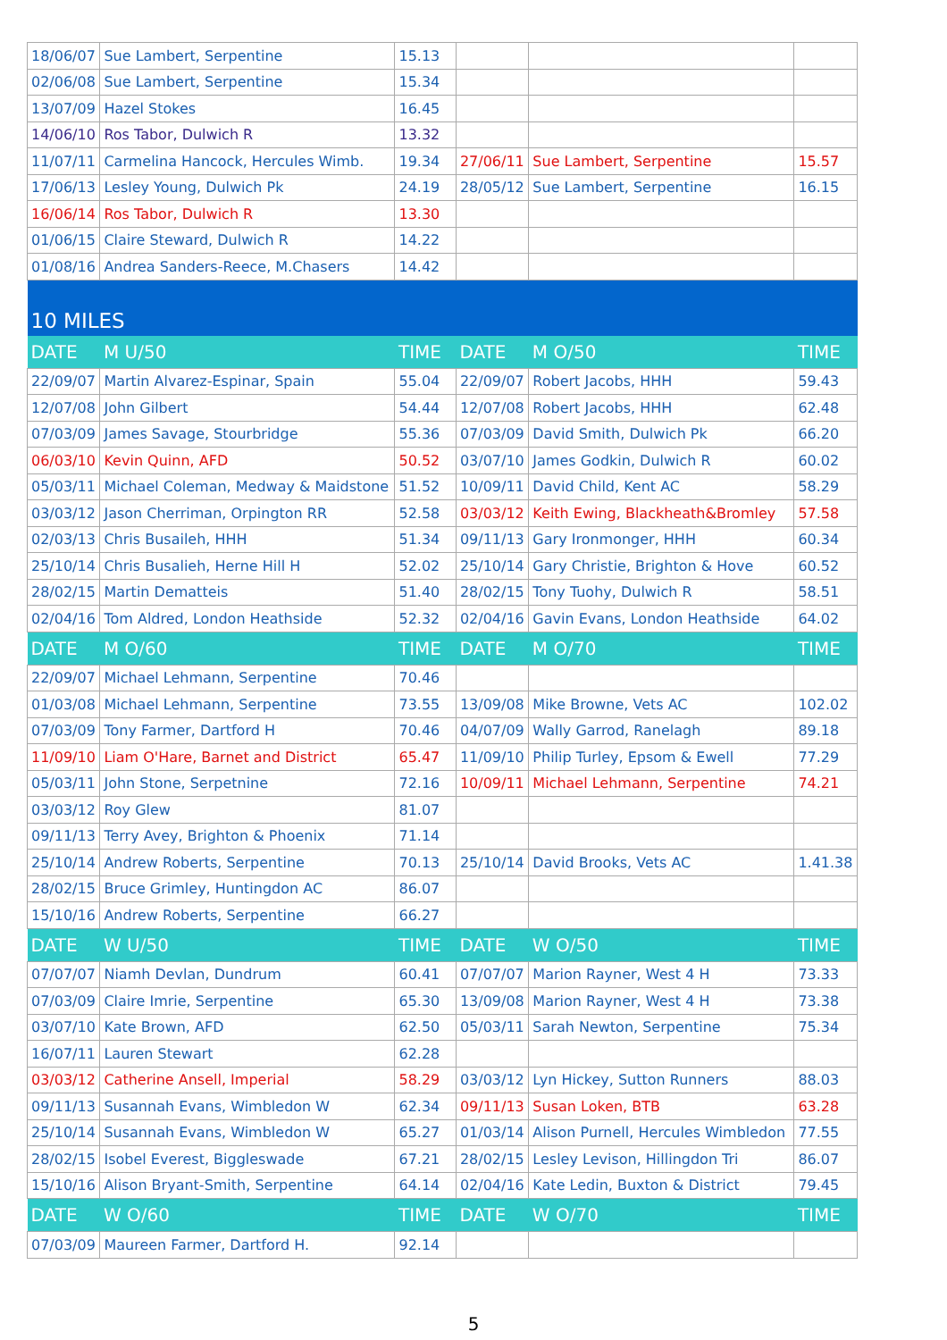| 18/06/07 | Sue Lambert, Serpentine | 15.13 | | | |
| 02/06/08 | Sue Lambert, Serpentine | 15.34 | | | |
| 13/07/09 | Hazel Stokes | 16.45 | | | |
| 14/06/10 | Ros Tabor, Dulwich R | 13.32 | | | |
| 11/07/11 | Carmelina Hancock, Hercules Wimb. | 19.34 | 27/06/11 | Sue Lambert, Serpentine | 15.57 |
| 17/06/13 | Lesley Young, Dulwich Pk | 24.19 | 28/05/12 | Sue Lambert, Serpentine | 16.15 |
| 16/06/14 | Ros Tabor, Dulwich R | 13.30 | | | |
| 01/06/15 | Claire Steward, Dulwich R | 14.22 | | | |
| 01/08/16 | Andrea Sanders-Reece, M.Chasers | 14.42 | | | |
| 10 MILES | | | | | |
| DATE | M U/50 | TIME | DATE | M O/50 | TIME |
| 22/09/07 | Martin Alvarez-Espinar, Spain | 55.04 | 22/09/07 | Robert Jacobs, HHH | 59.43 |
| 12/07/08 | John Gilbert | 54.44 | 12/07/08 | Robert Jacobs, HHH | 62.48 |
| 07/03/09 | James Savage, Stourbridge | 55.36 | 07/03/09 | David Smith, Dulwich Pk | 66.20 |
| 06/03/10 | Kevin Quinn, AFD | 50.52 | 03/07/10 | James Godkin, Dulwich R | 60.02 |
| 05/03/11 | Michael Coleman, Medway & Maidstone | 51.52 | 10/09/11 | David Child, Kent AC | 58.29 |
| 03/03/12 | Jason Cherriman, Orpington RR | 52.58 | 03/03/12 | Keith Ewing, Blackheath&Bromley | 57.58 |
| 02/03/13 | Chris Busaileh, HHH | 51.34 | 09/11/13 | Gary Ironmonger, HHH | 60.34 |
| 25/10/14 | Chris Busalieh, Herne Hill H | 52.02 | 25/10/14 | Gary Christie, Brighton & Hove | 60.52 |
| 28/02/15 | Martin Dematteis | 51.40 | 28/02/15 | Tony Tuohy, Dulwich R | 58.51 |
| 02/04/16 | Tom Aldred, London Heathside | 52.32 | 02/04/16 | Gavin Evans, London Heathside | 64.02 |
| DATE | M O/60 | TIME | DATE | M O/70 | TIME |
| 22/09/07 | Michael Lehmann, Serpentine | 70.46 | | | |
| 01/03/08 | Michael Lehmann, Serpentine | 73.55 | 13/09/08 | Mike Browne, Vets AC | 102.02 |
| 07/03/09 | Tony Farmer, Dartford H | 70.46 | 04/07/09 | Wally Garrod, Ranelagh | 89.18 |
| 11/09/10 | Liam O'Hare, Barnet and District | 65.47 | 11/09/10 | Philip Turley, Epsom & Ewell | 77.29 |
| 05/03/11 | John Stone, Serpetnine | 72.16 | 10/09/11 | Michael Lehmann, Serpentine | 74.21 |
| 03/03/12 | Roy Glew | 81.07 | | | |
| 09/11/13 | Terry Avey, Brighton & Phoenix | 71.14 | | | |
| 25/10/14 | Andrew Roberts, Serpentine | 70.13 | 25/10/14 | David Brooks, Vets AC | 1.41.38 |
| 28/02/15 | Bruce Grimley, Huntingdon AC | 86.07 | | | |
| 15/10/16 | Andrew Roberts, Serpentine | 66.27 | | | |
| DATE | W U/50 | TIME | DATE | W O/50 | TIME |
| 07/07/07 | Niamh Devlan, Dundrum | 60.41 | 07/07/07 | Marion Rayner, West 4 H | 73.33 |
| 07/03/09 | Claire Imrie, Serpentine | 65.30 | 13/09/08 | Marion Rayner, West 4 H | 73.38 |
| 03/07/10 | Kate Brown, AFD | 62.50 | 05/03/11 | Sarah Newton, Serpentine | 75.34 |
| 16/07/11 | Lauren Stewart | 62.28 | | | |
| 03/03/12 | Catherine Ansell, Imperial | 58.29 | 03/03/12 | Lyn Hickey, Sutton Runners | 88.03 |
| 09/11/13 | Susannah Evans, Wimbledon W | 62.34 | 09/11/13 | Susan Loken, BTB | 63.28 |
| 25/10/14 | Susannah Evans, Wimbledon W | 65.27 | 01/03/14 | Alison Purnell, Hercules Wimbledon | 77.55 |
| 28/02/15 | Isobel Everest, Biggleswade | 67.21 | 28/02/15 | Lesley Levison, Hillingdon Tri | 86.07 |
| 15/10/16 | Alison Bryant-Smith, Serpentine | 64.14 | 02/04/16 | Kate Ledin, Buxton & District | 79.45 |
| DATE | W O/60 | TIME | DATE | W O/70 | TIME |
| 07/03/09 | Maureen Farmer, Dartford H. | 92.14 | | | |
5